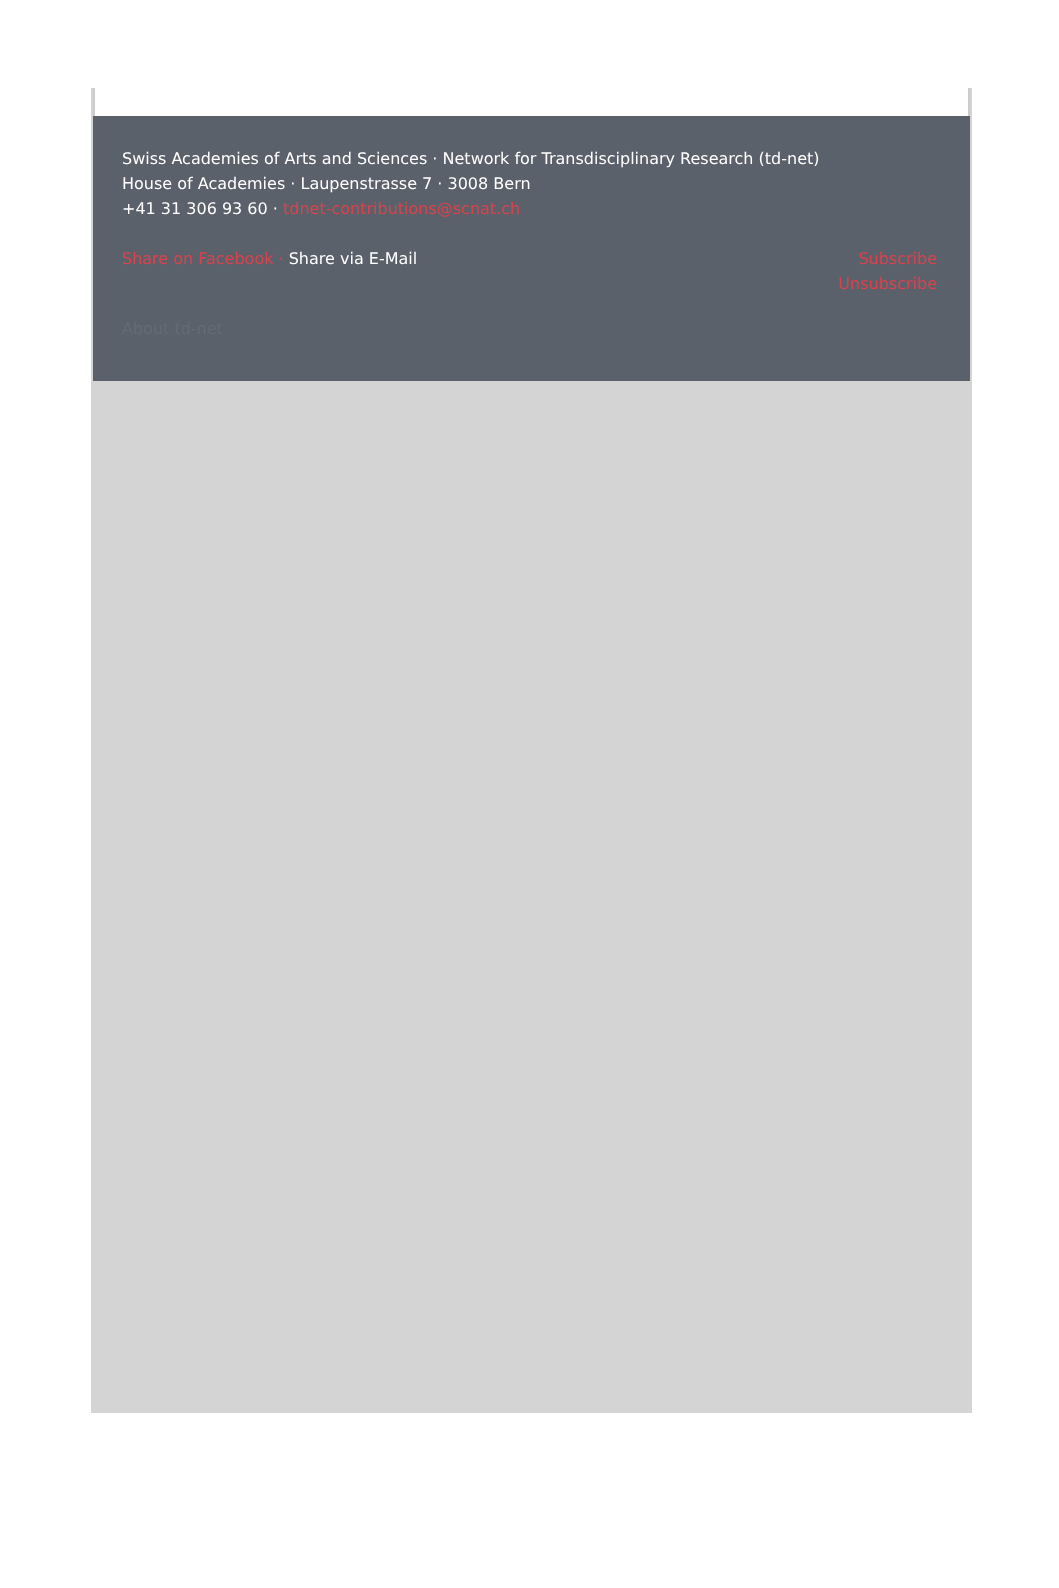Swiss Academies of Arts and Sciences · Network for Transdisciplinary Research (td-net)
House of Academies · Laupenstrasse 7 · 3008 Bern
+41 31 306 93 60 · tdnet-contributions@scnat.ch
Share on Facebook · Share via E-Mail
Subscribe
Unsubscribe
About td-net